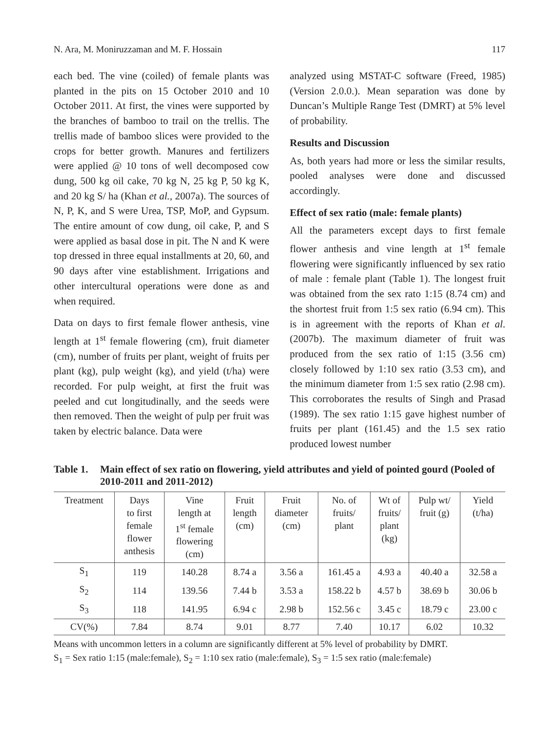N. Ara, M. Moniruzzaman and M. F. Hossain 117
each bed. The vine (coiled) of female plants was planted in the pits on 15 October 2010 and 10 October 2011. At first, the vines were supported by the branches of bamboo to trail on the trellis. The trellis made of bamboo slices were provided to the crops for better growth. Manures and fertilizers were applied @ 10 tons of well decomposed cow dung, 500 kg oil cake, 70 kg N, 25 kg P, 50 kg K, and 20 kg S/ ha (Khan et al., 2007a). The sources of N, P, K, and S were Urea, TSP, MoP, and Gypsum. The entire amount of cow dung, oil cake, P, and S were applied as basal dose in pit. The N and K were top dressed in three equal installments at 20, 60, and 90 days after vine establishment. Irrigations and other intercultural operations were done as and when required.
Data on days to first female flower anthesis, vine length at 1<sup>st</sup> female flowering (cm), fruit diameter (cm), number of fruits per plant, weight of fruits per plant (kg), pulp weight (kg), and yield (t/ha) were recorded. For pulp weight, at first the fruit was peeled and cut longitudinally, and the seeds were then removed. Then the weight of pulp per fruit was taken by electric balance. Data were
analyzed using MSTAT-C software (Freed, 1985) (Version 2.0.0.). Mean separation was done by Duncan’s Multiple Range Test (DMRT) at 5% level of probability.
Results and Discussion
As, both years had more or less the similar results, pooled analyses were done and discussed accordingly.
Effect of sex ratio (male: female plants)
All the parameters except days to first female flower anthesis and vine length at 1<sup>st</sup> female flowering were significantly influenced by sex ratio of male : female plant (Table 1). The longest fruit was obtained from the sex rato 1:15 (8.74 cm) and the shortest fruit from 1:5 sex ratio (6.94 cm). This is in agreement with the reports of Khan et al. (2007b). The maximum diameter of fruit was produced from the sex ratio of 1:15 (3.56 cm) closely followed by 1:10 sex ratio (3.53 cm), and the minimum diameter from 1:5 sex ratio (2.98 cm). This corroborates the results of Singh and Prasad (1989). The sex ratio 1:15 gave highest number of fruits per plant (161.45) and the 1.5 sex ratio produced lowest number
Table 1. Main effect of sex ratio on flowering, yield attributes and yield of pointed gourd (Pooled of 2010-2011 and 2011-2012)
| Treatment | Days to first female flower anthesis | Vine length at 1<sup>st</sup> female flowering (cm) | Fruit length (cm) | Fruit diameter (cm) | No. of fruits/ plant | Wt of fruits/ plant (kg) | Pulp wt/ fruit (g) | Yield (t/ha) |
| --- | --- | --- | --- | --- | --- | --- | --- | --- |
| S<sub>1</sub> | 119 | 140.28 | 8.74 a | 3.56 a | 161.45 a | 4.93 a | 40.40 a | 32.58 a |
| S<sub>2</sub> | 114 | 139.56 | 7.44 b | 3.53 a | 158.22 b | 4.57 b | 38.69 b | 30.06 b |
| S<sub>3</sub> | 118 | 141.95 | 6.94 c | 2.98 b | 152.56 c | 3.45 c | 18.79 c | 23.00 c |
| CV(%) | 7.84 | 8.74 | 9.01 | 8.77 | 7.40 | 10.17 | 6.02 | 10.32 |
Means with uncommon letters in a column are significantly different at 5% level of probability by DMRT.
S<sub>1</sub> = Sex ratio 1:15 (male:female), S<sub>2</sub> = 1:10 sex ratio (male:female), S<sub>3</sub> = 1:5 sex ratio (male:female)